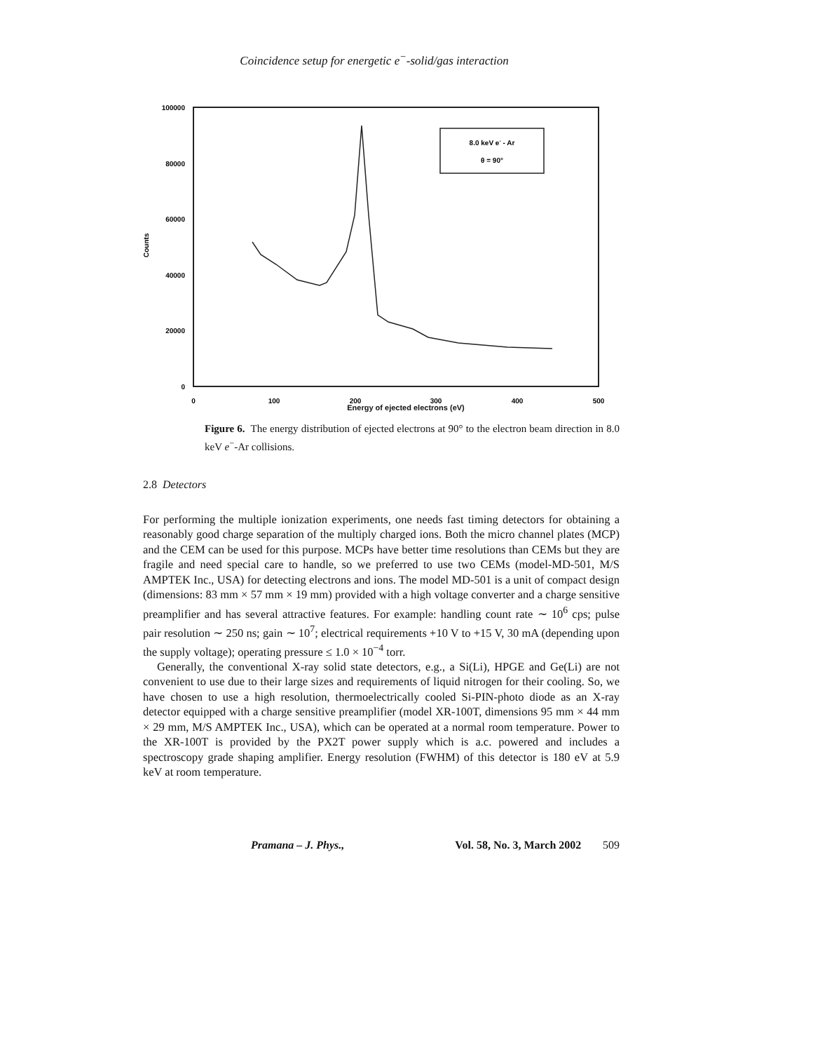Coincidence setup for energetic e<sup>−</sup>-solid/gas interaction
100000
80000
60000
40000
20000
0
0
100
200
300
400
500
Counts
8.0 keV e- - Ar
θ = 90°
Energy of ejected electrons (eV)
Figure 6. The energy distribution of ejected electrons at 90° to the electron beam direction in 8.0 keV e<sup>−</sup>-Ar collisions.
2.8 Detectors
For performing the multiple ionization experiments, one needs fast timing detectors for obtaining a reasonably good charge separation of the multiply charged ions. Both the micro channel plates (MCP) and the CEM can be used for this purpose. MCPs have better time resolutions than CEMs but they are fragile and need special care to handle, so we preferred to use two CEMs (model-MD-501, M/S AMPTEK Inc., USA) for detecting electrons and ions. The model MD-501 is a unit of compact design (dimensions: 83 mm × 57 mm × 19 mm) provided with a high voltage converter and a charge sensitive preamplifier and has several attractive features. For example: handling count rate ∼ 10<sup>6</sup> cps; pulse pair resolution ∼ 250 ns; gain ∼ 10<sup>7</sup>; electrical requirements +10 V to +15 V, 30 mA (depending upon the supply voltage); operating pressure ≤ 1.0 × 10<sup>−4</sup> torr.
Generally, the conventional X-ray solid state detectors, e.g., a Si(Li), HPGE and Ge(Li) are not convenient to use due to their large sizes and requirements of liquid nitrogen for their cooling. So, we have chosen to use a high resolution, thermoelectrically cooled Si-PIN-photo diode as an X-ray detector equipped with a charge sensitive preamplifier (model XR-100T, dimensions 95 mm × 44 mm × 29 mm, M/S AMPTEK Inc., USA), which can be operated at a normal room temperature. Power to the XR-100T is provided by the PX2T power supply which is a.c. powered and includes a spectroscopy grade shaping amplifier. Energy resolution (FWHM) of this detector is 180 eV at 5.9 keV at room temperature.
Pramana – J. Phys., Vol. 58, No. 3, March 2002 509